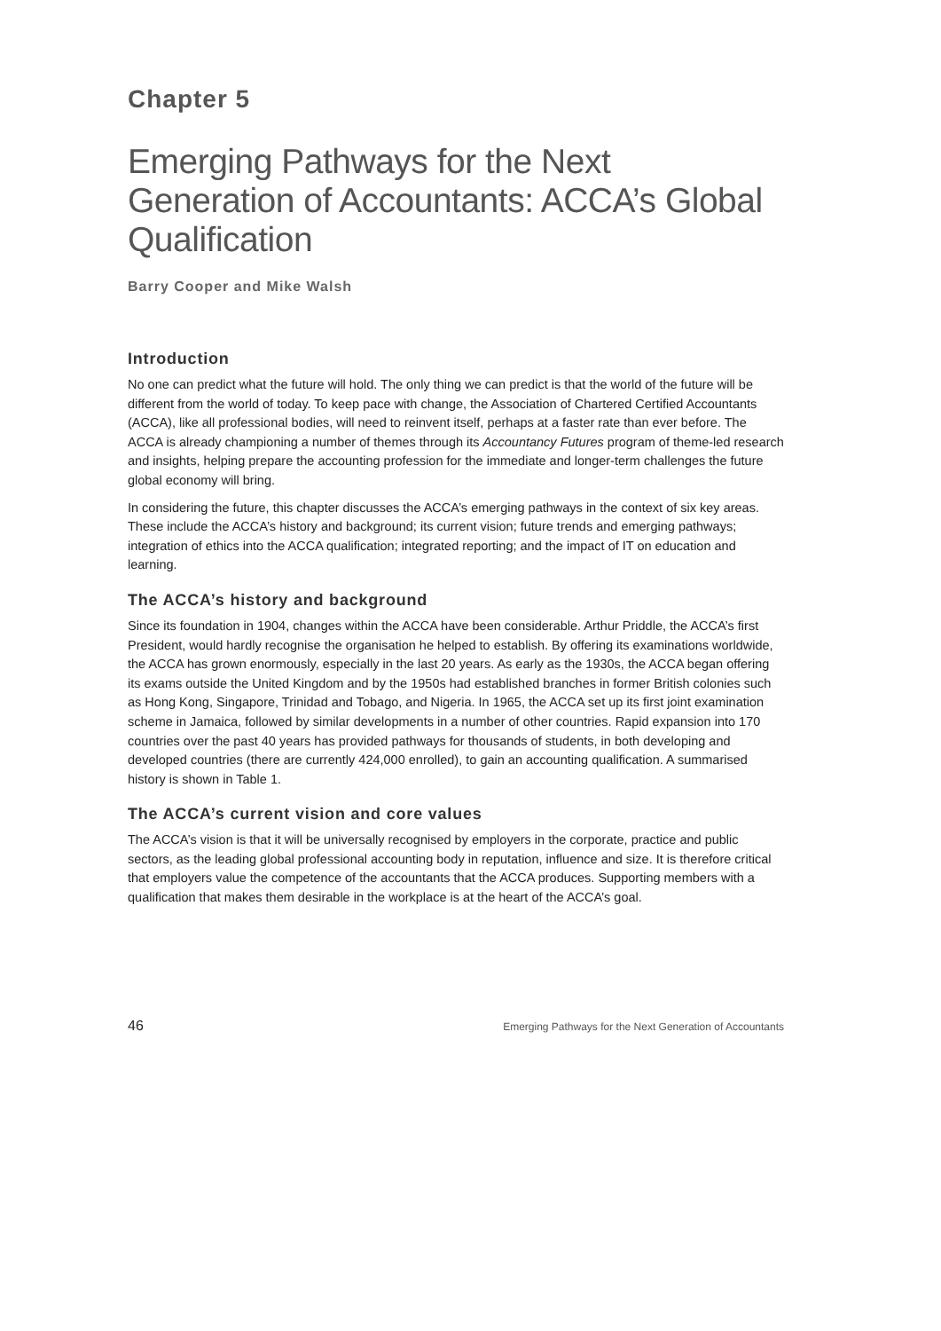Chapter 5
Emerging Pathways for the Next Generation of Accountants: ACCA’s Global Qualification
Barry Cooper and Mike Walsh
Introduction
No one can predict what the future will hold. The only thing we can predict is that the world of the future will be different from the world of today. To keep pace with change, the Association of Chartered Certified Accountants (ACCA), like all professional bodies, will need to reinvent itself, perhaps at a faster rate than ever before. The ACCA is already championing a number of themes through its Accountancy Futures program of theme-led research and insights, helping prepare the accounting profession for the immediate and longer-term challenges the future global economy will bring.
In considering the future, this chapter discusses the ACCA’s emerging pathways in the context of six key areas. These include the ACCA’s history and background; its current vision; future trends and emerging pathways; integration of ethics into the ACCA qualification; integrated reporting; and the impact of IT on education and learning.
The ACCA’s history and background
Since its foundation in 1904, changes within the ACCA have been considerable. Arthur Priddle, the ACCA’s first President, would hardly recognise the organisation he helped to establish. By offering its examinations worldwide, the ACCA has grown enormously, especially in the last 20 years. As early as the 1930s, the ACCA began offering its exams outside the United Kingdom and by the 1950s had established branches in former British colonies such as Hong Kong, Singapore, Trinidad and Tobago, and Nigeria. In 1965, the ACCA set up its first joint examination scheme in Jamaica, followed by similar developments in a number of other countries. Rapid expansion into 170 countries over the past 40 years has provided pathways for thousands of students, in both developing and developed countries (there are currently 424,000 enrolled), to gain an accounting qualification. A summarised history is shown in Table 1.
The ACCA’s current vision and core values
The ACCA’s vision is that it will be universally recognised by employers in the corporate, practice and public sectors, as the leading global professional accounting body in reputation, influence and size. It is therefore critical that employers value the competence of the accountants that the ACCA produces. Supporting members with a qualification that makes them desirable in the workplace is at the heart of the ACCA’s goal.
46 Emerging Pathways for the Next Generation of Accountants